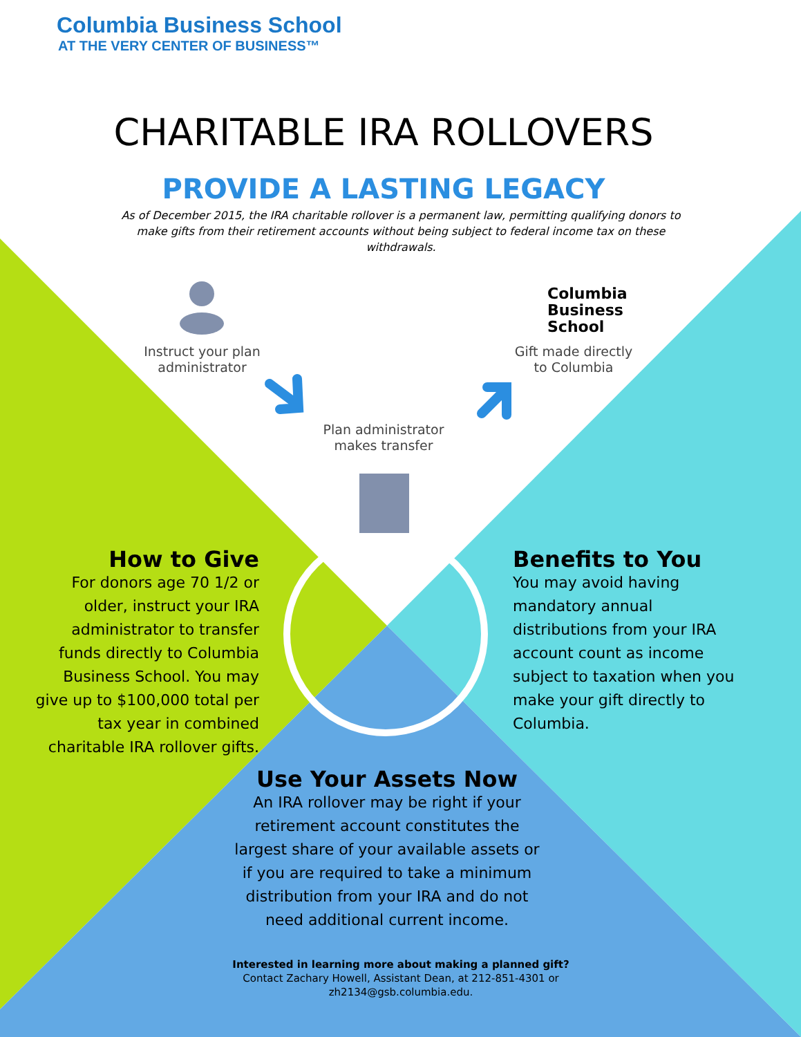Columbia Business School
AT THE VERY CENTER OF BUSINESS™
CHARITABLE IRA ROLLOVERS
PROVIDE A LASTING LEGACY
As of December 2015, the IRA charitable rollover is a permanent law, permitting qualifying donors to make gifts from their retirement accounts without being subject to federal income tax on these withdrawals.
Columbia
Business
School
Instruct your plan administrator
Gift made directly to Columbia
Plan administrator makes transfer
How to Give
For donors age 70 1/2 or older, instruct your IRA administrator to transfer funds directly to Columbia Business School. You may give up to $100,000 total per tax year in combined charitable IRA rollover gifts.
Benefits to You
You may avoid having mandatory annual distributions from your IRA account count as income subject to taxation when you make your gift directly to Columbia.
Use Your Assets Now
An IRA rollover may be right if your retirement account constitutes the largest share of your available assets or if you are required to take a minimum distribution from your IRA and do not need additional current income.
Interested in learning more about making a planned gift?
Contact Zachary Howell, Assistant Dean, at 212-851-4301 or zh2134@gsb.columbia.edu.